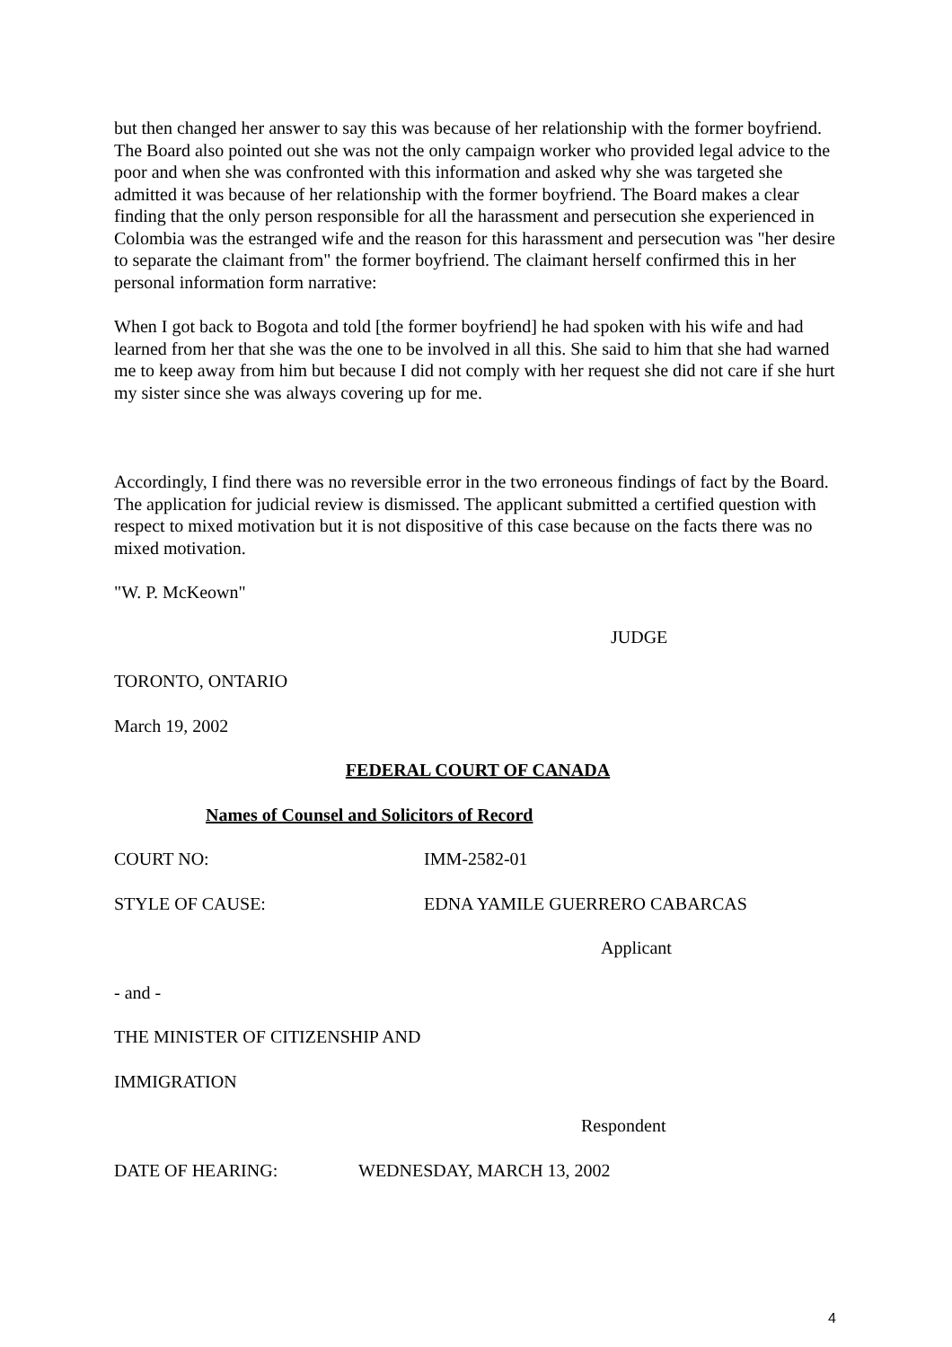but then changed her answer to say this was because of her relationship with the former boyfriend. The Board also pointed out she was not the only campaign worker who provided legal advice to the poor and when she was confronted with this information and asked why she was targeted she admitted it was because of her relationship with the former boyfriend. The Board makes a clear finding that the only person responsible for all the harassment and persecution she experienced in Colombia was the estranged wife and the reason for this harassment and persecution was "her desire to separate the claimant from" the former boyfriend. The claimant herself confirmed this in her personal information form narrative:
When I got back to Bogota and told [the former boyfriend] he had spoken with his wife and had learned from her that she was the one to be involved in all this. She said to him that she had warned me to keep away from him but because I did not comply with her request she did not care if she hurt my sister since she was always covering up for me.
Accordingly, I find there was no reversible error in the two erroneous findings of fact by the Board. The application for judicial review is dismissed. The applicant submitted a certified question with respect to mixed motivation but it is not dispositive of this case because on the facts there was no mixed motivation.
"W. P. McKeown"
JUDGE
TORONTO, ONTARIO
March 19, 2002
FEDERAL COURT OF CANADA
Names of Counsel and Solicitors of Record
COURT NO: IMM-2582-01
STYLE OF CAUSE: EDNA YAMILE GUERRERO CABARCAS
Applicant
- and -
THE MINISTER OF CITIZENSHIP AND
IMMIGRATION
Respondent
DATE OF HEARING: WEDNESDAY, MARCH 13, 2002
4